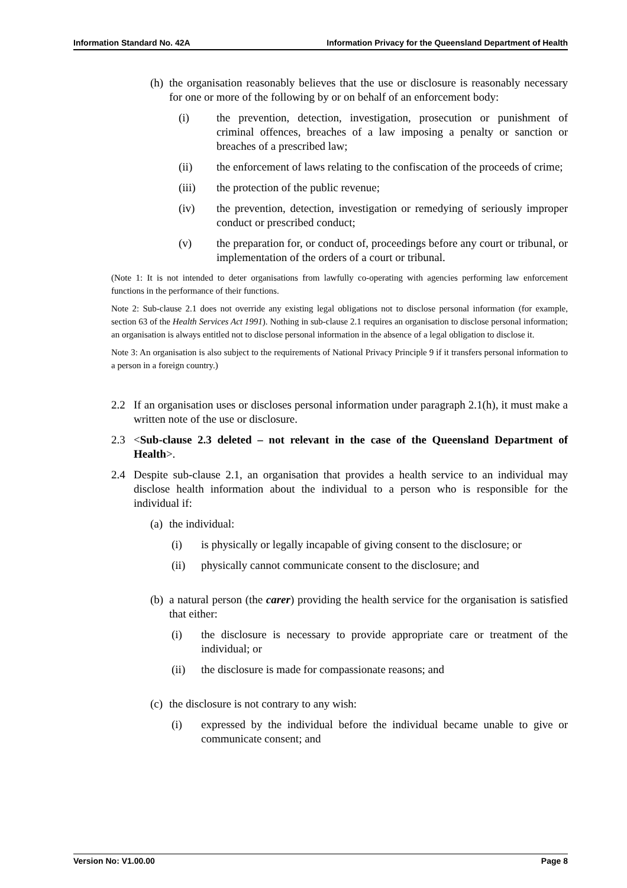Information Standard No. 42A Information Privacy for the Queensland Department of Health
(h) the organisation reasonably believes that the use or disclosure is reasonably necessary for one or more of the following by or on behalf of an enforcement body:
(i) the prevention, detection, investigation, prosecution or punishment of criminal offences, breaches of a law imposing a penalty or sanction or breaches of a prescribed law;
(ii) the enforcement of laws relating to the confiscation of the proceeds of crime;
(iii) the protection of the public revenue;
(iv) the prevention, detection, investigation or remedying of seriously improper conduct or prescribed conduct;
(v) the preparation for, or conduct of, proceedings before any court or tribunal, or implementation of the orders of a court or tribunal.
(Note 1: It is not intended to deter organisations from lawfully co-operating with agencies performing law enforcement functions in the performance of their functions.
Note 2: Sub-clause 2.1 does not override any existing legal obligations not to disclose personal information (for example, section 63 of the Health Services Act 1991). Nothing in sub-clause 2.1 requires an organisation to disclose personal information; an organisation is always entitled not to disclose personal information in the absence of a legal obligation to disclose it.
Note 3: An organisation is also subject to the requirements of National Privacy Principle 9 if it transfers personal information to a person in a foreign country.)
2.2 If an organisation uses or discloses personal information under paragraph 2.1(h), it must make a written note of the use or disclosure.
2.3 <Sub-clause 2.3 deleted – not relevant in the case of the Queensland Department of Health>.
2.4 Despite sub-clause 2.1, an organisation that provides a health service to an individual may disclose health information about the individual to a person who is responsible for the individual if:
(a) the individual:
(i) is physically or legally incapable of giving consent to the disclosure; or
(ii) physically cannot communicate consent to the disclosure; and
(b) a natural person (the carer) providing the health service for the organisation is satisfied that either:
(i) the disclosure is necessary to provide appropriate care or treatment of the individual; or
(ii) the disclosure is made for compassionate reasons; and
(c) the disclosure is not contrary to any wish:
(i) expressed by the individual before the individual became unable to give or communicate consent; and
Version No: V1.00.00 Page 8